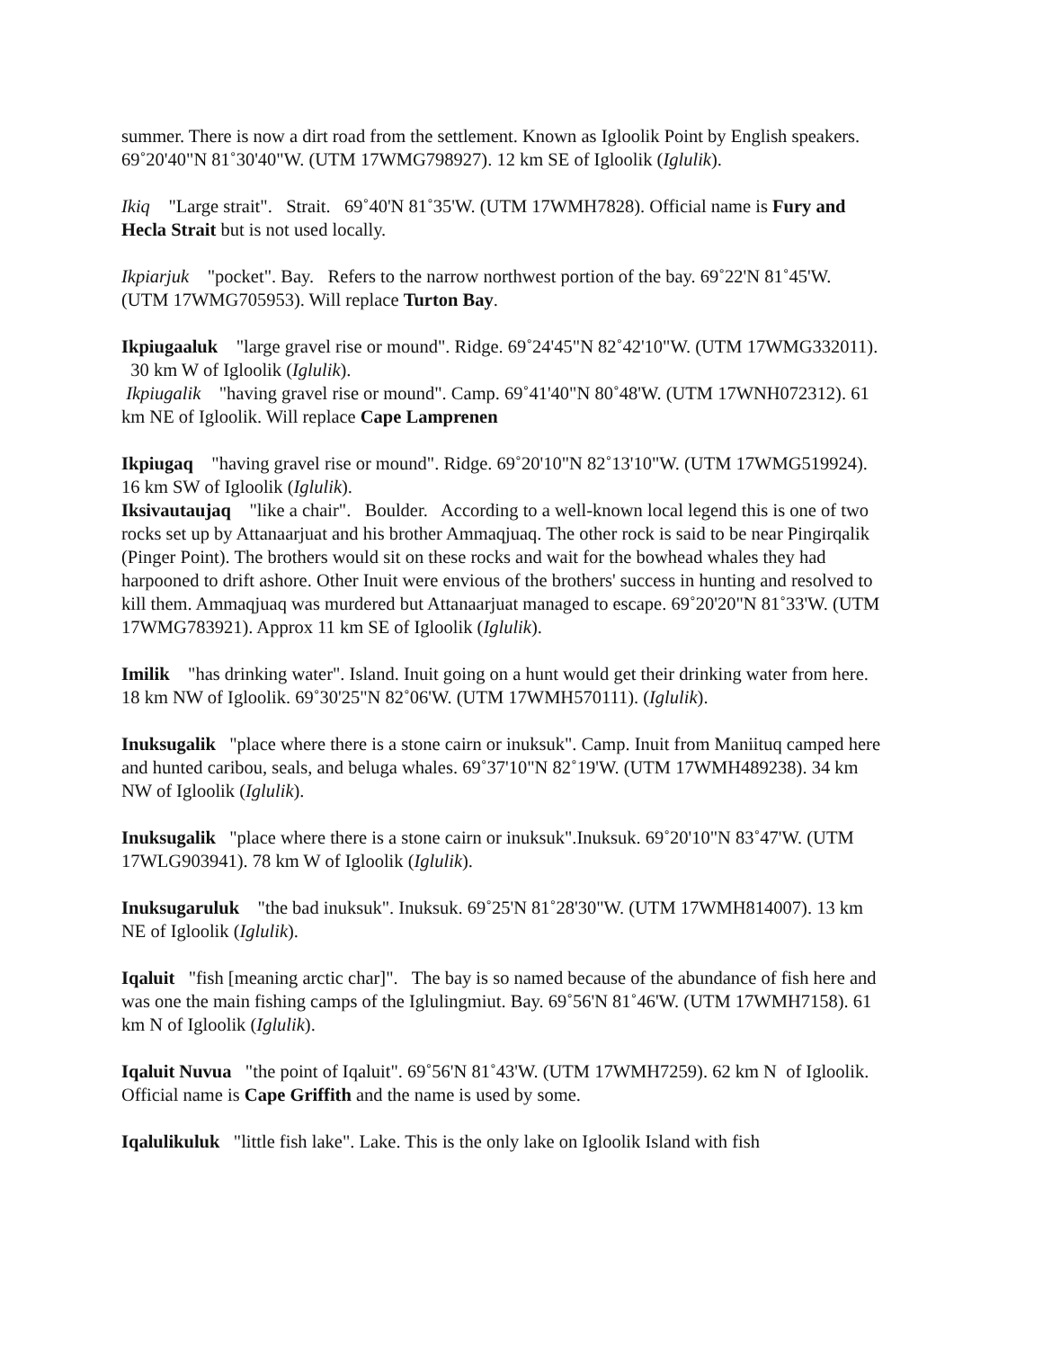summer. There is now a dirt road from the settlement. Known as Igloolik Point by English speakers. 69˚20'40"N 81˚30'40"W. (UTM 17WMG798927). 12 km SE of Igloolik (Iglulik).
Ikiq "Large strait". Strait. 69˚40'N 81˚35'W. (UTM 17WMH7828). Official name is Fury and Hecla Strait but is not used locally.
Ikpiarjuk "pocket". Bay. Refers to the narrow northwest portion of the bay. 69˚22'N 81˚45'W. (UTM 17WMG705953). Will replace Turton Bay.
Ikpiugaaluk "large gravel rise or mound". Ridge. 69˚24'45"N 82˚42'10"W. (UTM 17WMG332011). 30 km W of Igloolik (Iglulik).
Ikpiugalik "having gravel rise or mound". Camp. 69˚41'40"N 80˚48'W. (UTM 17WNH072312). 61 km NE of Igloolik. Will replace Cape Lamprenen
Ikpiugaq "having gravel rise or mound". Ridge. 69˚20'10"N 82˚13'10"W. (UTM 17WMG519924). 16 km SW of Igloolik (Iglulik).
Iksivautaujaq "like a chair". Boulder. According to a well-known local legend this is one of two rocks set up by Attanaarjuat and his brother Ammaqjuaq. The other rock is said to be near Pingirqalik (Pinger Point). The brothers would sit on these rocks and wait for the bowhead whales they had harpooned to drift ashore. Other Inuit were envious of the brothers' success in hunting and resolved to kill them. Ammaqjuaq was murdered but Attanaarjuat managed to escape. 69˚20'20"N 81˚33'W. (UTM 17WMG783921). Approx 11 km SE of Igloolik (Iglulik).
Imilik "has drinking water". Island. Inuit going on a hunt would get their drinking water from here. 18 km NW of Igloolik. 69˚30'25"N 82˚06'W. (UTM 17WMH570111). (Iglulik).
Inuksugalik "place where there is a stone cairn or inuksuk". Camp. Inuit from Maniituq camped here and hunted caribou, seals, and beluga whales. 69˚37'10"N 82˚19'W. (UTM 17WMH489238). 34 km NW of Igloolik (Iglulik).
Inuksugalik "place where there is a stone cairn or inuksuk".Inuksuk. 69˚20'10"N 83˚47'W. (UTM 17WLG903941). 78 km W of Igloolik (Iglulik).
Inuksugaruluk "the bad inuksuk". Inuksuk. 69˚25'N 81˚28'30"W. (UTM 17WMH814007). 13 km NE of Igloolik (Iglulik).
Iqaluit "fish [meaning arctic char]". The bay is so named because of the abundance of fish here and was one the main fishing camps of the Iglulingmiut. Bay. 69˚56'N 81˚46'W. (UTM 17WMH7158). 61 km N of Igloolik (Iglulik).
Iqaluit Nuvua "the point of Iqaluit". 69˚56'N 81˚43'W. (UTM 17WMH7259). 62 km N of Igloolik. Official name is Cape Griffith and the name is used by some.
Iqalulikuluk "little fish lake". Lake. This is the only lake on Igloolik Island with fish